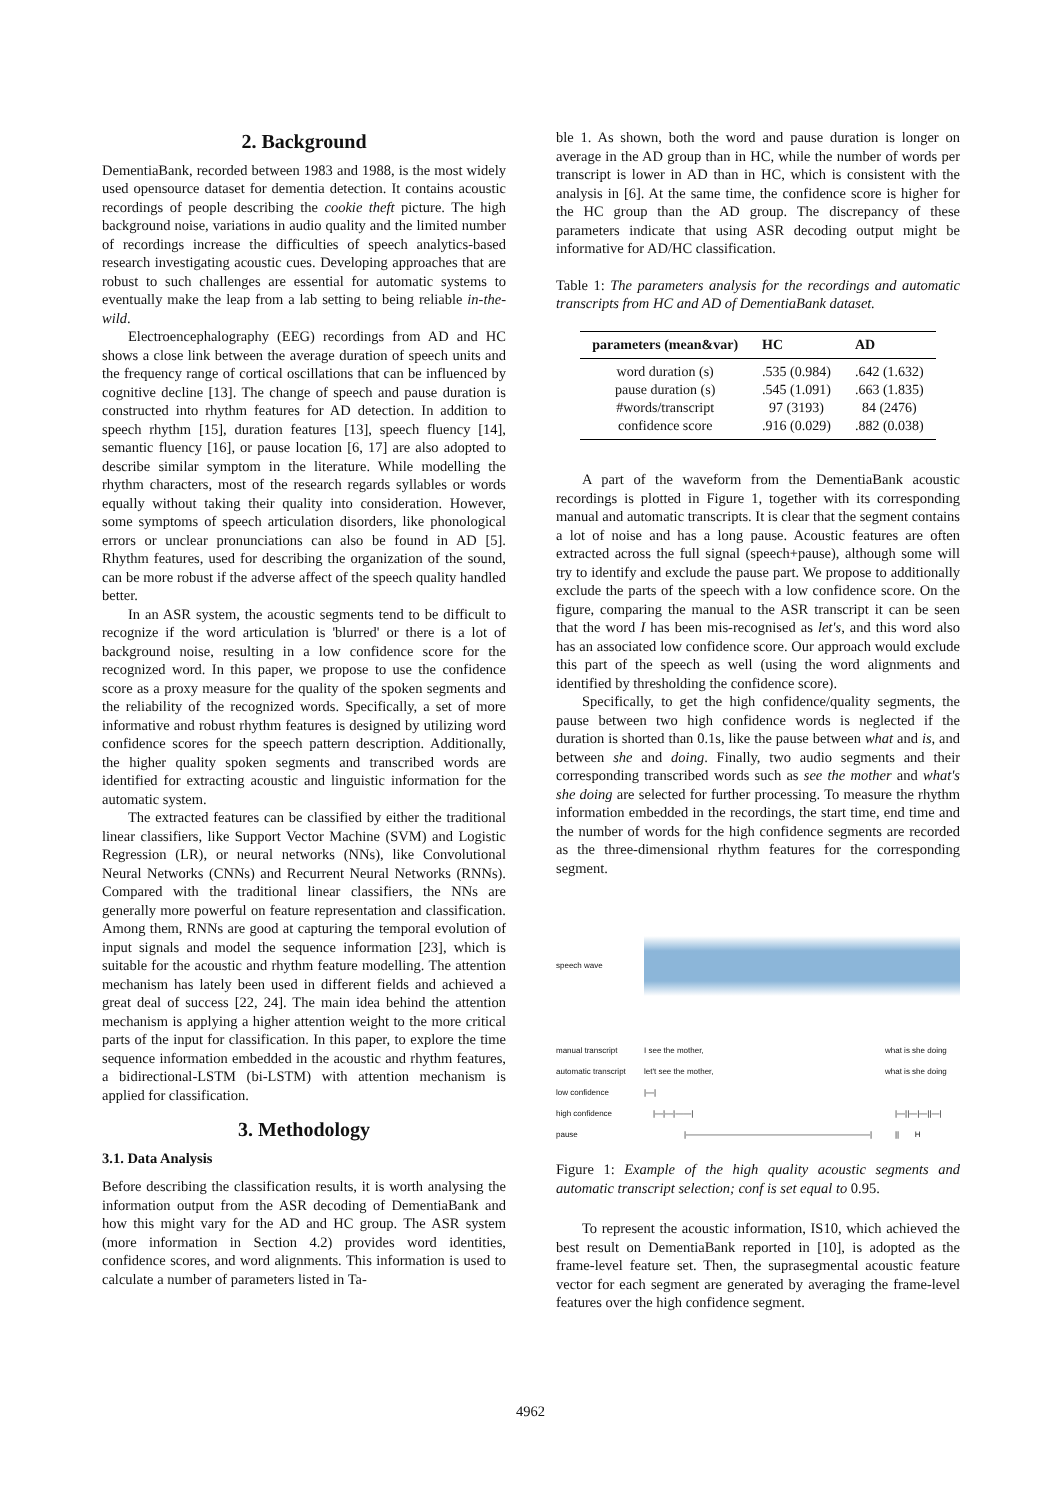2. Background
DementiaBank, recorded between 1983 and 1988, is the most widely used opensource dataset for dementia detection. It contains acoustic recordings of people describing the cookie theft picture. The high background noise, variations in audio quality and the limited number of recordings increase the difficulties of speech analytics-based research investigating acoustic cues. Developing approaches that are robust to such challenges are essential for automatic systems to eventually make the leap from a lab setting to being reliable in-the-wild.
Electroencephalography (EEG) recordings from AD and HC shows a close link between the average duration of speech units and the frequency range of cortical oscillations that can be influenced by cognitive decline [13]. The change of speech and pause duration is constructed into rhythm features for AD detection. In addition to speech rhythm [15], duration features [13], speech fluency [14], semantic fluency [16], or pause location [6, 17] are also adopted to describe similar symptom in the literature. While modelling the rhythm characters, most of the research regards syllables or words equally without taking their quality into consideration. However, some symptoms of speech articulation disorders, like phonological errors or unclear pronunciations can also be found in AD [5]. Rhythm features, used for describing the organization of the sound, can be more robust if the adverse affect of the speech quality handled better.
In an ASR system, the acoustic segments tend to be difficult to recognize if the word articulation is 'blurred' or there is a lot of background noise, resulting in a low confidence score for the recognized word. In this paper, we propose to use the confidence score as a proxy measure for the quality of the spoken segments and the reliability of the recognized words. Specifically, a set of more informative and robust rhythm features is designed by utilizing word confidence scores for the speech pattern description. Additionally, the higher quality spoken segments and transcribed words are identified for extracting acoustic and linguistic information for the automatic system.
The extracted features can be classified by either the traditional linear classifiers, like Support Vector Machine (SVM) and Logistic Regression (LR), or neural networks (NNs), like Convolutional Neural Networks (CNNs) and Recurrent Neural Networks (RNNs). Compared with the traditional linear classifiers, the NNs are generally more powerful on feature representation and classification. Among them, RNNs are good at capturing the temporal evolution of input signals and model the sequence information [23], which is suitable for the acoustic and rhythm feature modelling. The attention mechanism has lately been used in different fields and achieved a great deal of success [22, 24]. The main idea behind the attention mechanism is applying a higher attention weight to the more critical parts of the input for classification. In this paper, to explore the time sequence information embedded in the acoustic and rhythm features, a bidirectional-LSTM (bi-LSTM) with attention mechanism is applied for classification.
3. Methodology
3.1. Data Analysis
Before describing the classification results, it is worth analysing the information output from the ASR decoding of DementiaBank and how this might vary for the AD and HC group. The ASR system (more information in Section 4.2) provides word identities, confidence scores, and word alignments. This information is used to calculate a number of parameters listed in Ta-
ble 1. As shown, both the word and pause duration is longer on average in the AD group than in HC, while the number of words per transcript is lower in AD than in HC, which is consistent with the analysis in [6]. At the same time, the confidence score is higher for the HC group than the AD group. The discrepancy of these parameters indicate that using ASR decoding output might be informative for AD/HC classification.
Table 1: The parameters analysis for the recordings and automatic transcripts from HC and AD of DementiaBank dataset.
| parameters (mean&var) | HC | AD |
| --- | --- | --- |
| word duration (s) | .535 (0.984) | .642 (1.632) |
| pause duration (s) | .545 (1.091) | .663 (1.835) |
| #words/transcript | 97 (3193) | 84 (2476) |
| confidence score | .916 (0.029) | .882 (0.038) |
A part of the waveform from the DementiaBank acoustic recordings is plotted in Figure 1, together with its corresponding manual and automatic transcripts. It is clear that the segment contains a lot of noise and has a long pause. Acoustic features are often extracted across the full signal (speech+pause), although some will try to identify and exclude the pause part. We propose to additionally exclude the parts of the speech with a low confidence score. On the figure, comparing the manual to the ASR transcript it can be seen that the word I has been mis-recognised as let's, and this word also has an associated low confidence score. Our approach would exclude this part of the speech as well (using the word alignments and identified by thresholding the confidence score).
Specifically, to get the high confidence/quality segments, the pause between two high confidence words is neglected if the duration is shorted than 0.1s, like the pause between what and is, and between she and doing. Finally, two audio segments and their corresponding transcribed words such as see the mother and what's she doing are selected for further processing. To measure the rhythm information embedded in the recordings, the start time, end time and the number of words for the high confidence segments are recorded as the three-dimensional rhythm features for the corresponding segment.
speech wave
manual transcript I see the mother, what is she doing
automatic transcript let't see the mother, what is she doing
low confidence |—|
high confidence |—|—|——| |—||—|—||—|
pause |———————————————————————| || H
Figure 1: Example of the high quality acoustic segments and automatic transcript selection; conf is set equal to 0.95.
To represent the acoustic information, IS10, which achieved the best result on DementiaBank reported in [10], is adopted as the frame-level feature set. Then, the suprasegmental acoustic feature vector for each segment are generated by averaging the frame-level features over the high confidence segment.
4962